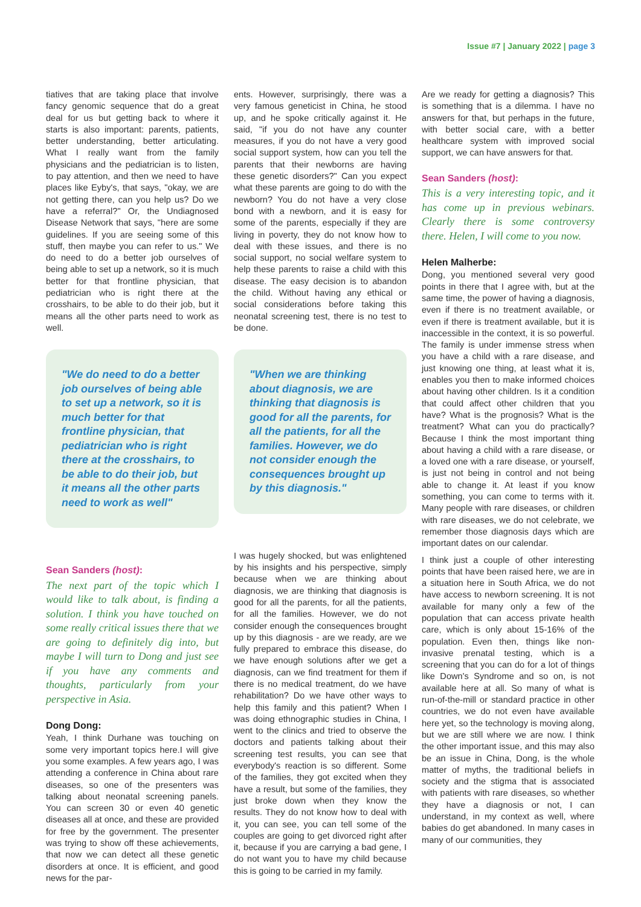Issue #7 | January 2022 | page 3
tiatives that are taking place that involve fancy genomic sequence that do a great deal for us but getting back to where it starts is also important: parents, patients, better understanding, better articulating. What I really want from the family physicians and the pediatrician is to listen, to pay attention, and then we need to have places like Eyby's, that says, "okay, we are not getting there, can you help us? Do we have a referral?" Or, the Undiagnosed Disease Network that says, "here are some guidelines. If you are seeing some of this stuff, then maybe you can refer to us." We do need to do a better job ourselves of being able to set up a network, so it is much better for that frontline physician, that pediatrician who is right there at the crosshairs, to be able to do their job, but it means all the other parts need to work as well.
"We do need to do a better job ourselves of being able to set up a network, so it is much better for that frontline physician, that pediatrician who is right there at the crosshairs, to be able to do their job, but it means all the other parts need to work as well"
Sean Sanders (host):
The next part of the topic which I would like to talk about, is finding a solution. I think you have touched on some really critical issues there that we are going to definitely dig into, but maybe I will turn to Dong and just see if you have any comments and thoughts, particularly from your perspective in Asia.
Dong Dong:
Yeah, I think Durhane was touching on some very important topics here.I will give you some examples. A few years ago, I was attending a conference in China about rare diseases, so one of the presenters was talking about neonatal screening panels. You can screen 30 or even 40 genetic diseases all at once, and these are provided for free by the government. The presenter was trying to show off these achievements, that now we can detect all these genetic disorders at once. It is efficient, and good news for the par-
ents. However, surprisingly, there was a very famous geneticist in China, he stood up, and he spoke critically against it. He said, "if you do not have any counter measures, if you do not have a very good social support system, how can you tell the parents that their newborns are having these genetic disorders?" Can you expect what these parents are going to do with the newborn? You do not have a very close bond with a newborn, and it is easy for some of the parents, especially if they are living in poverty, they do not know how to deal with these issues, and there is no social support, no social welfare system to help these parents to raise a child with this disease. The easy decision is to abandon the child. Without having any ethical or social considerations before taking this neonatal screening test, there is no test to be done.
"When we are thinking about diagnosis, we are thinking that diagnosis is good for all the parents, for all the patients, for all the families. However, we do not consider enough the consequences brought up by this diagnosis."
I was hugely shocked, but was enlightened by his insights and his perspective, simply because when we are thinking about diagnosis, we are thinking that diagnosis is good for all the parents, for all the patients, for all the families. However, we do not consider enough the consequences brought up by this diagnosis - are we ready, are we fully prepared to embrace this disease, do we have enough solutions after we get a diagnosis, can we find treatment for them if there is no medical treatment, do we have rehabilitation? Do we have other ways to help this family and this patient? When I was doing ethnographic studies in China, I went to the clinics and tried to observe the doctors and patients talking about their screening test results, you can see that everybody's reaction is so different. Some of the families, they got excited when they have a result, but some of the families, they just broke down when they know the results. They do not know how to deal with it, you can see, you can tell some of the couples are going to get divorced right after it, because if you are carrying a bad gene, I do not want you to have my child because this is going to be carried in my family.
Are we ready for getting a diagnosis? This is something that is a dilemma. I have no answers for that, but perhaps in the future, with better social care, with a better healthcare system with improved social support, we can have answers for that.
Sean Sanders (host):
This is a very interesting topic, and it has come up in previous webinars. Clearly there is some controversy there. Helen, I will come to you now.
Helen Malherbe:
Dong, you mentioned several very good points in there that I agree with, but at the same time, the power of having a diagnosis, even if there is no treatment available, or even if there is treatment available, but it is inaccessible in the context, it is so powerful. The family is under immense stress when you have a child with a rare disease, and just knowing one thing, at least what it is, enables you then to make informed choices about having other children. Is it a condition that could affect other children that you have? What is the prognosis? What is the treatment? What can you do practically? Because I think the most important thing about having a child with a rare disease, or a loved one with a rare disease, or yourself, is just not being in control and not being able to change it. At least if you know something, you can come to terms with it. Many people with rare diseases, or children with rare diseases, we do not celebrate, we remember those diagnosis days which are important dates on our calendar.
I think just a couple of other interesting points that have been raised here, we are in a situation here in South Africa, we do not have access to newborn screening. It is not available for many only a few of the population that can access private health care, which is only about 15-16% of the population. Even then, things like non-invasive prenatal testing, which is a screening that you can do for a lot of things like Down's Syndrome and so on, is not available here at all. So many of what is run-of-the-mill or standard practice in other countries, we do not even have available here yet, so the technology is moving along, but we are still where we are now. I think the other important issue, and this may also be an issue in China, Dong, is the whole matter of myths, the traditional beliefs in society and the stigma that is associated with patients with rare diseases, so whether they have a diagnosis or not, I can understand, in my context as well, where babies do get abandoned. In many cases in many of our communities, they